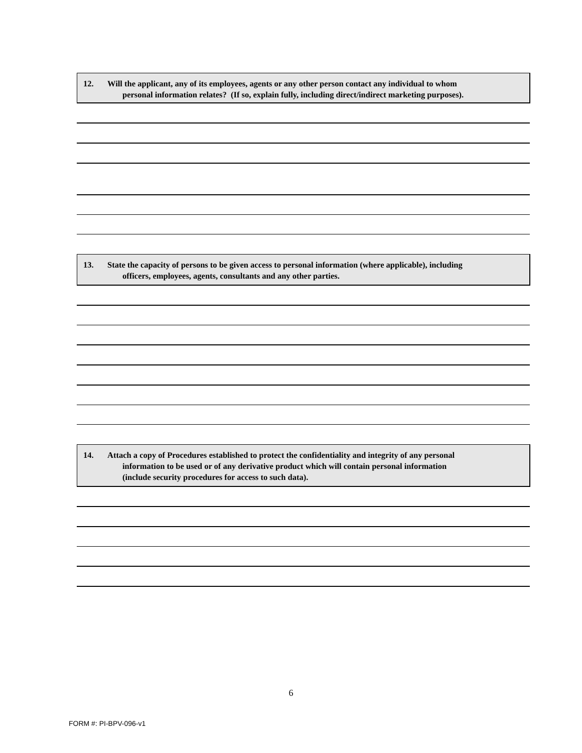12. Will the applicant, any of its employees, agents or any other person contact any individual to whom
personal information relates? (If so, explain fully, including direct/indirect marketing purposes).
13. State the capacity of persons to be given access to personal information (where applicable), including
officers, employees, agents, consultants and any other parties.
14. Attach a copy of Procedures established to protect the confidentiality and integrity of any personal
information to be used or of any derivative product which will contain personal information
(include security procedures for access to such data).
6
FORM #: PI-BPV-096-v1